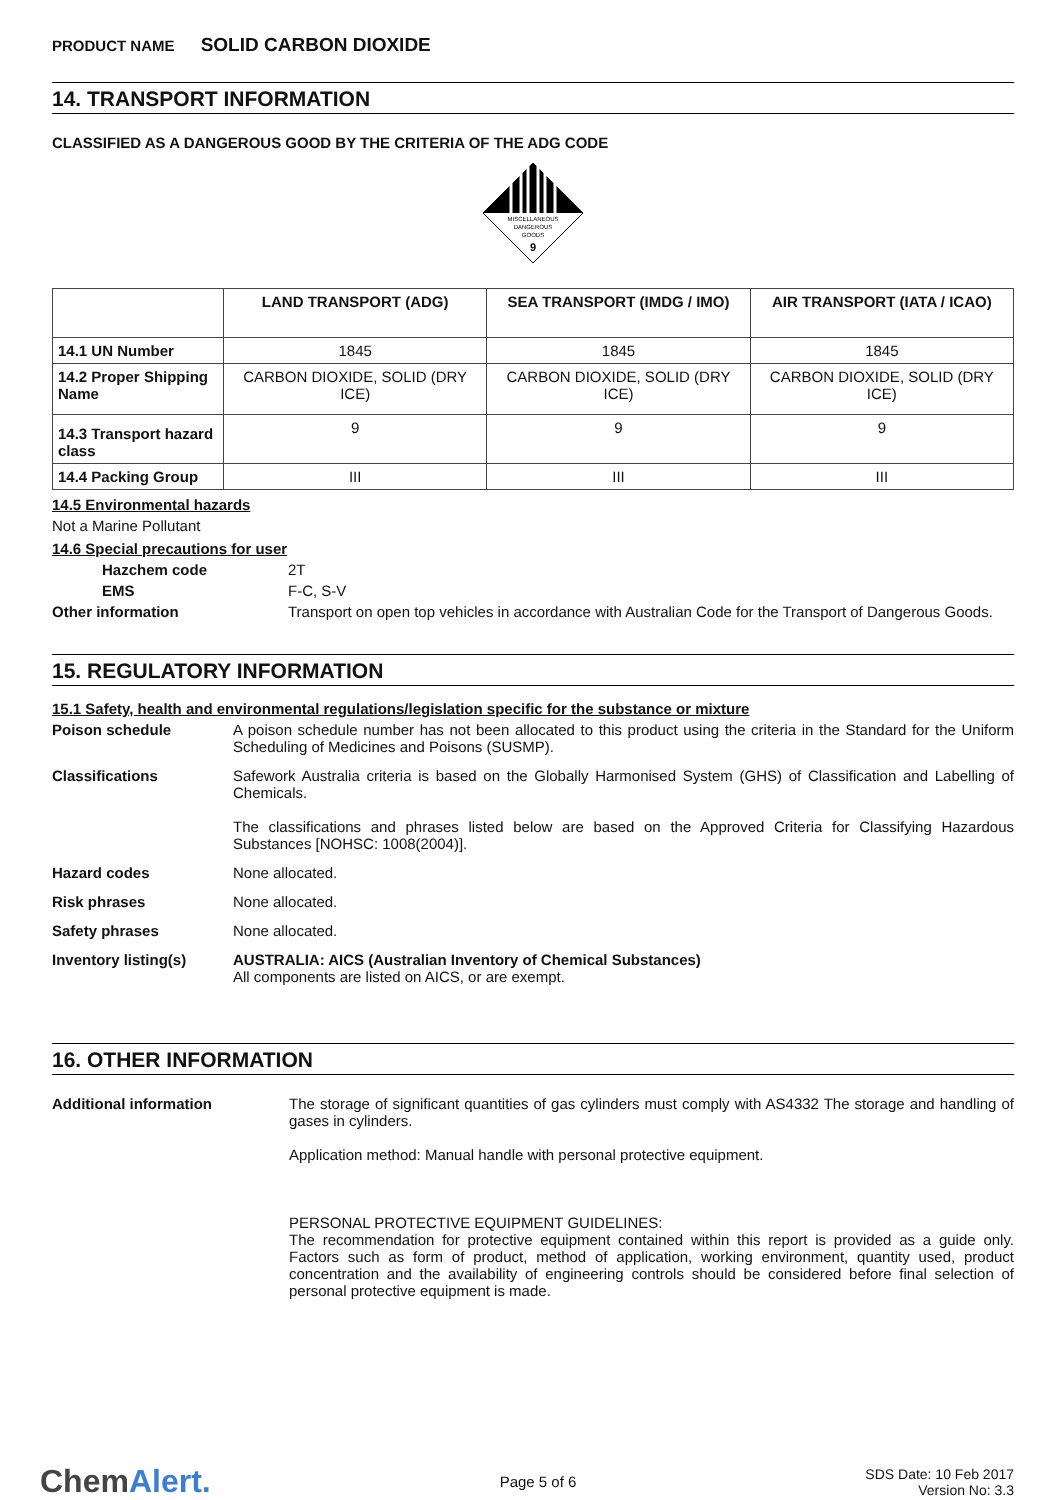PRODUCT NAME SOLID CARBON DIOXIDE
14. TRANSPORT INFORMATION
CLASSIFIED AS A DANGEROUS GOOD BY THE CRITERIA OF THE ADG CODE
MISCELLANEOUS
DANGEROUS
GOODS
9
| | LAND TRANSPORT (ADG) | SEA TRANSPORT (IMDG / IMO) | AIR TRANSPORT (IATA / ICAO) |
| --- | --- | --- | --- |
| 14.1 UN Number | 1845 | 1845 | 1845 |
| 14.2 Proper Shipping Name | CARBON DIOXIDE, SOLID (DRY ICE) | CARBON DIOXIDE, SOLID (DRY ICE) | CARBON DIOXIDE, SOLID (DRY ICE) |
| 14.3 Transport hazard class | 9 | 9 | 9 |
| 14.4 Packing Group | III | III | III |
14.5 Environmental hazards
Not a Marine Pollutant
14.6 Special precautions for user
Hazchem code 2T
EMS F-C, S-V
Other information Transport on open top vehicles in accordance with Australian Code for the Transport of Dangerous Goods.
15. REGULATORY INFORMATION
15.1 Safety, health and environmental regulations/legislation specific for the substance or mixture
Poison schedule A poison schedule number has not been allocated to this product using the criteria in the Standard for the Uniform Scheduling of Medicines and Poisons (SUSMP).
Classifications Safework Australia criteria is based on the Globally Harmonised System (GHS) of Classification and Labelling of Chemicals.
The classifications and phrases listed below are based on the Approved Criteria for Classifying Hazardous Substances [NOHSC: 1008(2004)].
Hazard codes None allocated.
Risk phrases None allocated.
Safety phrases None allocated.
Inventory listing(s) AUSTRALIA: AICS (Australian Inventory of Chemical Substances)
All components are listed on AICS, or are exempt.
16. OTHER INFORMATION
Additional information The storage of significant quantities of gas cylinders must comply with AS4332 The storage and handling of gases in cylinders.
Application method: Manual handle with personal protective equipment.
PERSONAL PROTECTIVE EQUIPMENT GUIDELINES:
The recommendation for protective equipment contained within this report is provided as a guide only. Factors such as form of product, method of application, working environment, quantity used, product concentration and the availability of engineering controls should be considered before final selection of personal protective equipment is made.
ChemAlert.
Page 5 of 6
SDS Date: 10 Feb 2017
Version No: 3.3